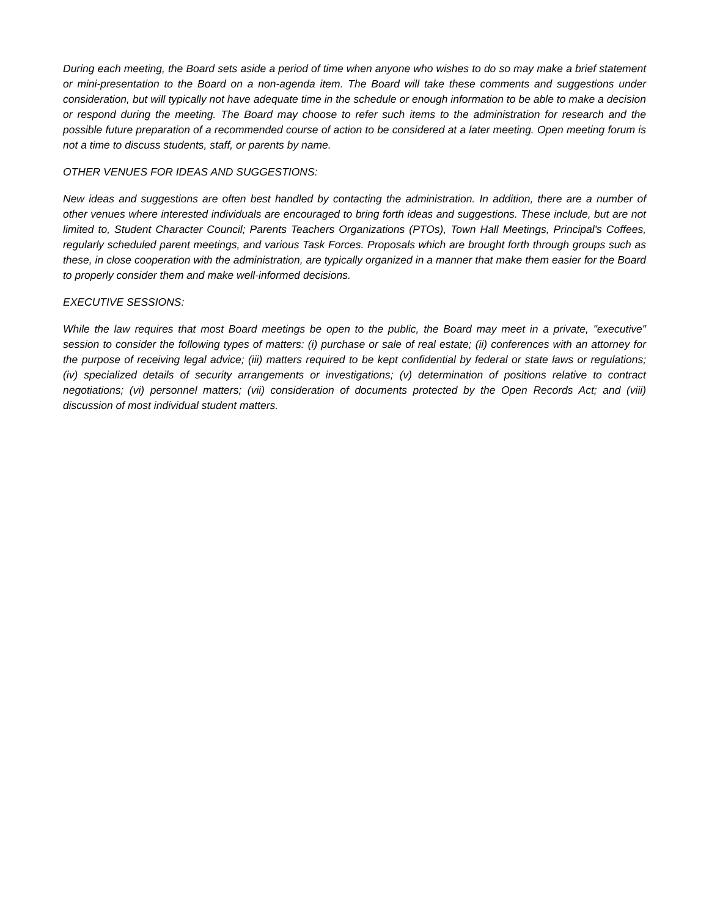During each meeting, the Board sets aside a period of time when anyone who wishes to do so may make a brief statement or mini-presentation to the Board on a non-agenda item. The Board will take these comments and suggestions under consideration, but will typically not have adequate time in the schedule or enough information to be able to make a decision or respond during the meeting. The Board may choose to refer such items to the administration for research and the possible future preparation of a recommended course of action to be considered at a later meeting. Open meeting forum is not a time to discuss students, staff, or parents by name.
OTHER VENUES FOR IDEAS AND SUGGESTIONS:
New ideas and suggestions are often best handled by contacting the administration. In addition, there are a number of other venues where interested individuals are encouraged to bring forth ideas and suggestions. These include, but are not limited to, Student Character Council; Parents Teachers Organizations (PTOs), Town Hall Meetings, Principal's Coffees, regularly scheduled parent meetings, and various Task Forces. Proposals which are brought forth through groups such as these, in close cooperation with the administration, are typically organized in a manner that make them easier for the Board to properly consider them and make well-informed decisions.
EXECUTIVE SESSIONS:
While the law requires that most Board meetings be open to the public, the Board may meet in a private, "executive" session to consider the following types of matters: (i) purchase or sale of real estate; (ii) conferences with an attorney for the purpose of receiving legal advice; (iii) matters required to be kept confidential by federal or state laws or regulations; (iv) specialized details of security arrangements or investigations; (v) determination of positions relative to contract negotiations; (vi) personnel matters; (vii) consideration of documents protected by the Open Records Act; and (viii) discussion of most individual student matters.